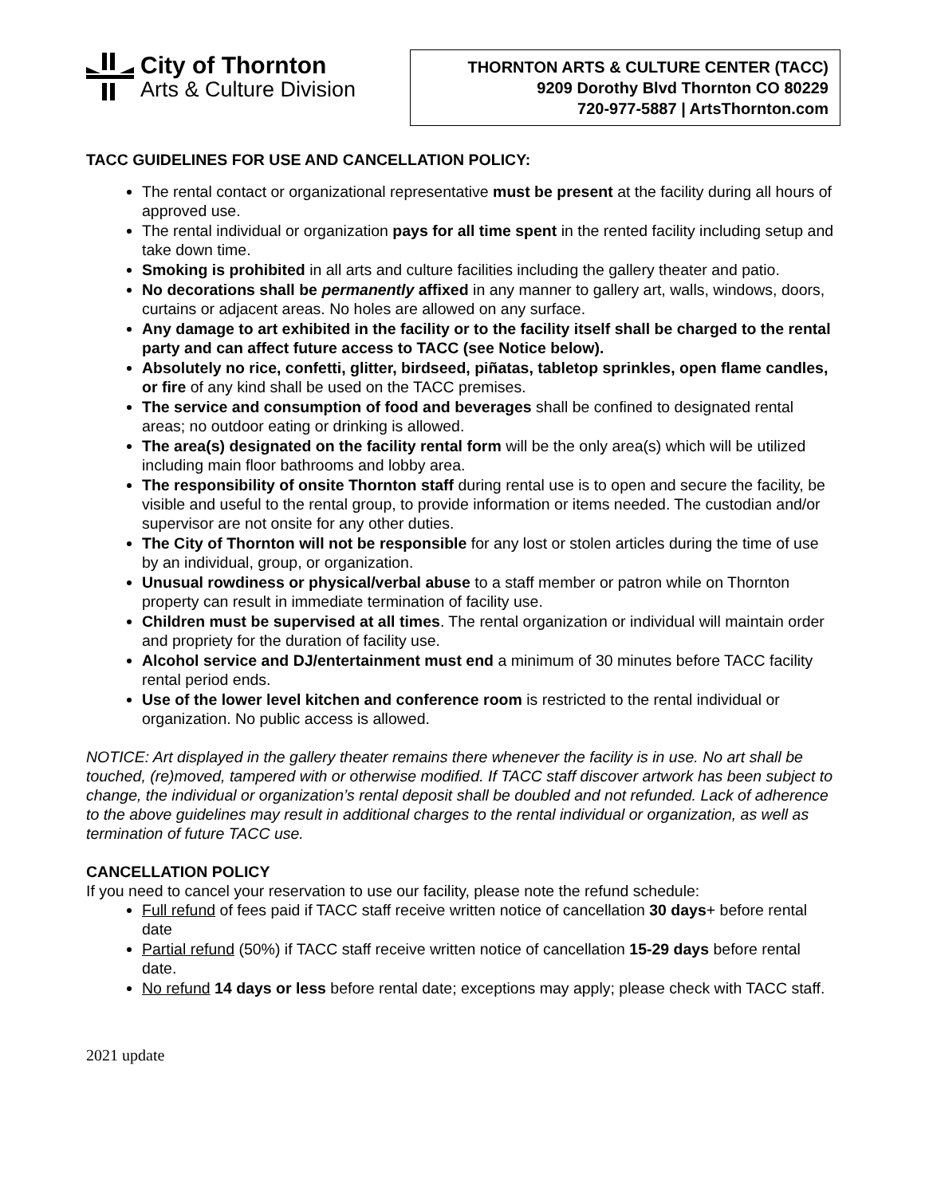City of Thornton
Arts & Culture Division
THORNTON ARTS & CULTURE CENTER (TACC)
9209 Dorothy Blvd Thornton CO 80229
720-977-5887 | ArtsThornton.com
TACC GUIDELINES FOR USE AND CANCELLATION POLICY:
The rental contact or organizational representative must be present at the facility during all hours of approved use.
The rental individual or organization pays for all time spent in the rented facility including setup and take down time.
Smoking is prohibited in all arts and culture facilities including the gallery theater and patio.
No decorations shall be permanently affixed in any manner to gallery art, walls, windows, doors, curtains or adjacent areas. No holes are allowed on any surface.
Any damage to art exhibited in the facility or to the facility itself shall be charged to the rental party and can affect future access to TACC (see Notice below).
Absolutely no rice, confetti, glitter, birdseed, piñatas, tabletop sprinkles, open flame candles, or fire of any kind shall be used on the TACC premises.
The service and consumption of food and beverages shall be confined to designated rental areas; no outdoor eating or drinking is allowed.
The area(s) designated on the facility rental form will be the only area(s) which will be utilized including main floor bathrooms and lobby area.
The responsibility of onsite Thornton staff during rental use is to open and secure the facility, be visible and useful to the rental group, to provide information or items needed. The custodian and/or supervisor are not onsite for any other duties.
The City of Thornton will not be responsible for any lost or stolen articles during the time of use by an individual, group, or organization.
Unusual rowdiness or physical/verbal abuse to a staff member or patron while on Thornton property can result in immediate termination of facility use.
Children must be supervised at all times. The rental organization or individual will maintain order and propriety for the duration of facility use.
Alcohol service and DJ/entertainment must end a minimum of 30 minutes before TACC facility rental period ends.
Use of the lower level kitchen and conference room is restricted to the rental individual or organization. No public access is allowed.
NOTICE: Art displayed in the gallery theater remains there whenever the facility is in use. No art shall be touched, (re)moved, tampered with or otherwise modified. If TACC staff discover artwork has been subject to change, the individual or organization’s rental deposit shall be doubled and not refunded. Lack of adherence to the above guidelines may result in additional charges to the rental individual or organization, as well as termination of future TACC use.
CANCELLATION POLICY
If you need to cancel your reservation to use our facility, please note the refund schedule:
Full refund of fees paid if TACC staff receive written notice of cancellation 30 days+ before rental date
Partial refund (50%) if TACC staff receive written notice of cancellation 15-29 days before rental date.
No refund 14 days or less before rental date; exceptions may apply; please check with TACC staff.
2021 update